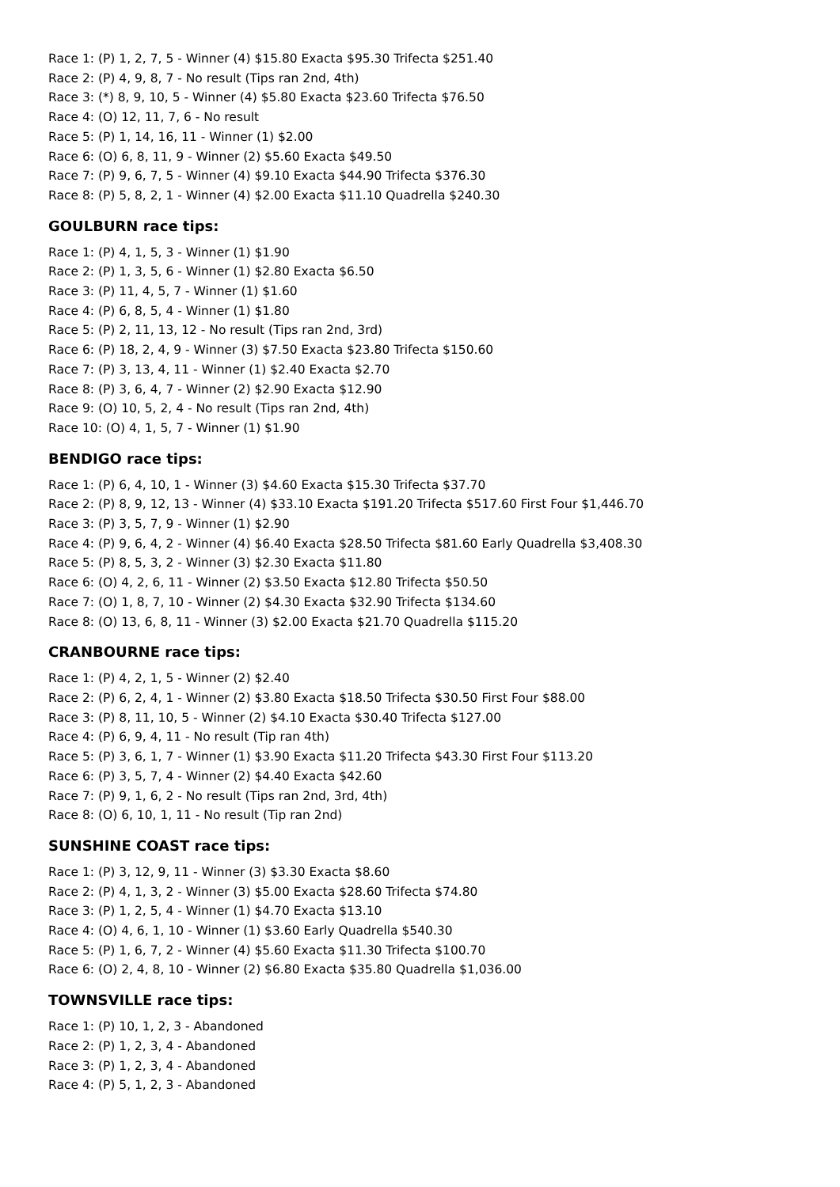Race 1: (P) 1, 2, 7, 5 - Winner (4) $15.80 Exacta $95.30 Trifecta $251.40
Race 2: (P) 4, 9, 8, 7 - No result (Tips ran 2nd, 4th)
Race 3: (*) 8, 9, 10, 5 - Winner (4) $5.80 Exacta $23.60 Trifecta $76.50
Race 4: (O) 12, 11, 7, 6 - No result
Race 5: (P) 1, 14, 16, 11 - Winner (1) $2.00
Race 6: (O) 6, 8, 11, 9 - Winner (2) $5.60 Exacta $49.50
Race 7: (P) 9, 6, 7, 5 - Winner (4) $9.10 Exacta $44.90 Trifecta $376.30
Race 8: (P) 5, 8, 2, 1 - Winner (4) $2.00 Exacta $11.10 Quadrella $240.30
GOULBURN race tips:
Race 1: (P) 4, 1, 5, 3 - Winner (1) $1.90
Race 2: (P) 1, 3, 5, 6 - Winner (1) $2.80 Exacta $6.50
Race 3: (P) 11, 4, 5, 7 - Winner (1) $1.60
Race 4: (P) 6, 8, 5, 4 - Winner (1) $1.80
Race 5: (P) 2, 11, 13, 12 - No result (Tips ran 2nd, 3rd)
Race 6: (P) 18, 2, 4, 9 - Winner (3) $7.50 Exacta $23.80 Trifecta $150.60
Race 7: (P) 3, 13, 4, 11 - Winner (1) $2.40 Exacta $2.70
Race 8: (P) 3, 6, 4, 7 - Winner (2) $2.90 Exacta $12.90
Race 9: (O) 10, 5, 2, 4 - No result (Tips ran 2nd, 4th)
Race 10: (O) 4, 1, 5, 7 - Winner (1) $1.90
BENDIGO race tips:
Race 1: (P) 6, 4, 10, 1 - Winner (3) $4.60 Exacta $15.30 Trifecta $37.70
Race 2: (P) 8, 9, 12, 13 - Winner (4) $33.10 Exacta $191.20 Trifecta $517.60 First Four $1,446.70
Race 3: (P) 3, 5, 7, 9 - Winner (1) $2.90
Race 4: (P) 9, 6, 4, 2 - Winner (4) $6.40 Exacta $28.50 Trifecta $81.60 Early Quadrella $3,408.30
Race 5: (P) 8, 5, 3, 2 - Winner (3) $2.30 Exacta $11.80
Race 6: (O) 4, 2, 6, 11 - Winner (2) $3.50 Exacta $12.80 Trifecta $50.50
Race 7: (O) 1, 8, 7, 10 - Winner (2) $4.30 Exacta $32.90 Trifecta $134.60
Race 8: (O) 13, 6, 8, 11 - Winner (3) $2.00 Exacta $21.70 Quadrella $115.20
CRANBOURNE race tips:
Race 1: (P) 4, 2, 1, 5 - Winner (2) $2.40
Race 2: (P) 6, 2, 4, 1 - Winner (2) $3.80 Exacta $18.50 Trifecta $30.50 First Four $88.00
Race 3: (P) 8, 11, 10, 5 - Winner (2) $4.10 Exacta $30.40 Trifecta $127.00
Race 4: (P) 6, 9, 4, 11 - No result (Tip ran 4th)
Race 5: (P) 3, 6, 1, 7 - Winner (1) $3.90 Exacta $11.20 Trifecta $43.30 First Four $113.20
Race 6: (P) 3, 5, 7, 4 - Winner (2) $4.40 Exacta $42.60
Race 7: (P) 9, 1, 6, 2 - No result (Tips ran 2nd, 3rd, 4th)
Race 8: (O) 6, 10, 1, 11 - No result (Tip ran 2nd)
SUNSHINE COAST race tips:
Race 1: (P) 3, 12, 9, 11 - Winner (3) $3.30 Exacta $8.60
Race 2: (P) 4, 1, 3, 2 - Winner (3) $5.00 Exacta $28.60 Trifecta $74.80
Race 3: (P) 1, 2, 5, 4 - Winner (1) $4.70 Exacta $13.10
Race 4: (O) 4, 6, 1, 10 - Winner (1) $3.60 Early Quadrella $540.30
Race 5: (P) 1, 6, 7, 2 - Winner (4) $5.60 Exacta $11.30 Trifecta $100.70
Race 6: (O) 2, 4, 8, 10 - Winner (2) $6.80 Exacta $35.80 Quadrella $1,036.00
TOWNSVILLE race tips:
Race 1: (P) 10, 1, 2, 3 - Abandoned
Race 2: (P) 1, 2, 3, 4 - Abandoned
Race 3: (P) 1, 2, 3, 4 - Abandoned
Race 4: (P) 5, 1, 2, 3 - Abandoned